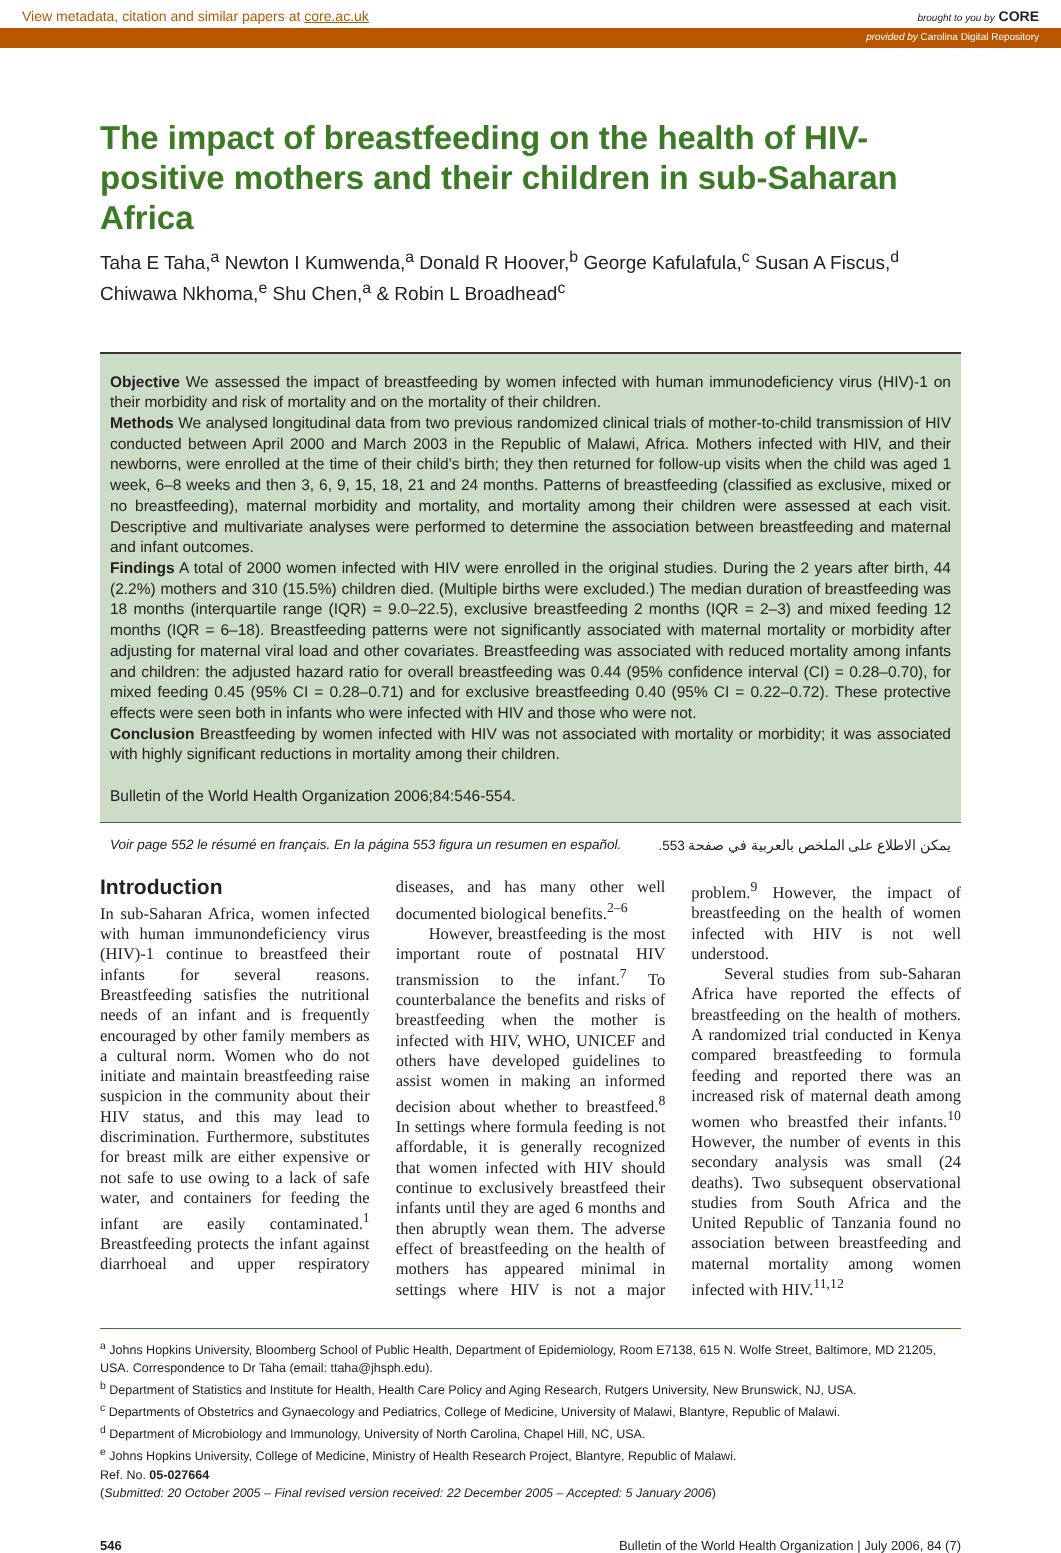View metadata, citation and similar papers at core.ac.uk brought to you by CORE
provided by Carolina Digital Repository
The impact of breastfeeding on the health of HIV-positive mothers and their children in sub-Saharan Africa
Taha E Taha,<sup>a</sup> Newton I Kumwenda,<sup>a</sup> Donald R Hoover,<sup>b</sup> George Kafulafula,<sup>c</sup> Susan A Fiscus,<sup>d</sup> Chiwawa Nkhoma,<sup>e</sup> Shu Chen,<sup>a</sup> & Robin L Broadhead<sup>c</sup>
Objective We assessed the impact of breastfeeding by women infected with human immunodeficiency virus (HIV)-1 on their morbidity and risk of mortality and on the mortality of their children.
Methods We analysed longitudinal data from two previous randomized clinical trials of mother-to-child transmission of HIV conducted between April 2000 and March 2003 in the Republic of Malawi, Africa. Mothers infected with HIV, and their newborns, were enrolled at the time of their child’s birth; they then returned for follow-up visits when the child was aged 1 week, 6–8 weeks and then 3, 6, 9, 15, 18, 21 and 24 months. Patterns of breastfeeding (classified as exclusive, mixed or no breastfeeding), maternal morbidity and mortality, and mortality among their children were assessed at each visit. Descriptive and multivariate analyses were performed to determine the association between breastfeeding and maternal and infant outcomes.
Findings A total of 2000 women infected with HIV were enrolled in the original studies. During the 2 years after birth, 44 (2.2%) mothers and 310 (15.5%) children died. (Multiple births were excluded.) The median duration of breastfeeding was 18 months (interquartile range (IQR) = 9.0–22.5), exclusive breastfeeding 2 months (IQR = 2–3) and mixed feeding 12 months (IQR = 6–18). Breastfeeding patterns were not significantly associated with maternal mortality or morbidity after adjusting for maternal viral load and other covariates. Breastfeeding was associated with reduced mortality among infants and children: the adjusted hazard ratio for overall breastfeeding was 0.44 (95% confidence interval (CI) = 0.28–0.70), for mixed feeding 0.45 (95% CI = 0.28–0.71) and for exclusive breastfeeding 0.40 (95% CI = 0.22–0.72). These protective effects were seen both in infants who were infected with HIV and those who were not.
Conclusion Breastfeeding by women infected with HIV was not associated with mortality or morbidity; it was associated with highly significant reductions in mortality among their children.
Bulletin of the World Health Organization 2006;84:546-554.
Voir page 552 le résumé en français. En la página 553 figura un resumen en español. يمكن الاطلاع على الملخص بالعربية في صفحة 553.
Introduction
In sub-Saharan Africa, women infected with human immunondeficiency virus (HIV)-1 continue to breastfeed their infants for several reasons. Breastfeeding satisfies the nutritional needs of an infant and is frequently encouraged by other family members as a cultural norm. Women who do not initiate and maintain breastfeeding raise suspicion in the community about their HIV status, and this may lead to discrimination. Furthermore, substitutes for breast milk are either expensive or not safe to use owing to a lack of safe water, and containers for feeding the infant are easily contaminated.<sup>1</sup> Breastfeeding protects the infant against diarrhoeal and upper respiratory diseases, and has many other well documented biological benefits.<sup>2–6</sup>
However, breastfeeding is the most important route of postnatal HIV transmission to the infant.<sup>7</sup> To counterbalance the benefits and risks of breastfeeding when the mother is infected with HIV, WHO, UNICEF and others have developed guidelines to assist women in making an informed decision about whether to breastfeed.<sup>8</sup> In settings where formula feeding is not affordable, it is generally recognized that women infected with HIV should continue to exclusively breastfeed their infants until they are aged 6 months and then abruptly wean them. The adverse effect of breastfeeding on the health of mothers has appeared minimal in settings where HIV is not a major problem.<sup>9</sup> However, the impact of breastfeeding on the health of women infected with HIV is not well understood.
Several studies from sub-Saharan Africa have reported the effects of breastfeeding on the health of mothers. A randomized trial conducted in Kenya compared breastfeeding to formula feeding and reported there was an increased risk of maternal death among women who breastfed their infants.<sup>10</sup> However, the number of events in this secondary analysis was small (24 deaths). Two subsequent observational studies from South Africa and the United Republic of Tanzania found no association between breastfeeding and maternal mortality among women infected with HIV.<sup>11,12</sup>
<sup>a</sup> Johns Hopkins University, Bloomberg School of Public Health, Department of Epidemiology, Room E7138, 615 N. Wolfe Street, Baltimore, MD 21205, USA. Correspondence to Dr Taha (email: ttaha@jhsph.edu).
<sup>b</sup> Department of Statistics and Institute for Health, Health Care Policy and Aging Research, Rutgers University, New Brunswick, NJ, USA.
<sup>c</sup> Departments of Obstetrics and Gynaecology and Pediatrics, College of Medicine, University of Malawi, Blantyre, Republic of Malawi.
<sup>d</sup> Department of Microbiology and Immunology, University of North Carolina, Chapel Hill, NC, USA.
<sup>e</sup> Johns Hopkins University, College of Medicine, Ministry of Health Research Project, Blantyre, Republic of Malawi.
Ref. No. 05-027664
(Submitted: 20 October 2005 – Final revised version received: 22 December 2005 – Accepted: 5 January 2006)
546 Bulletin of the World Health Organization | July 2006, 84 (7)